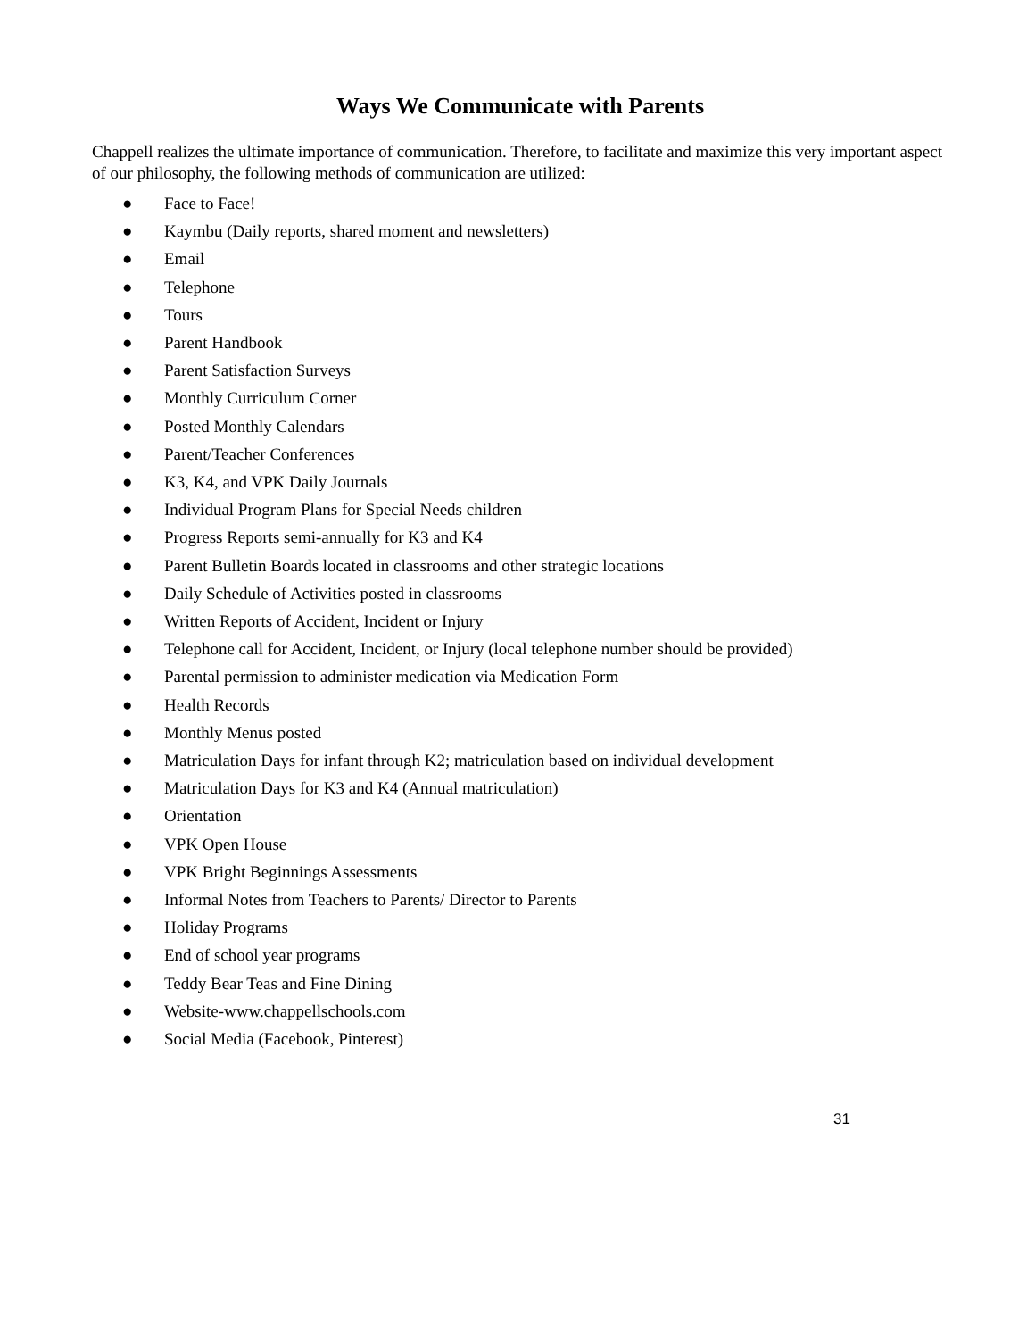Ways We Communicate with Parents
Chappell realizes the ultimate importance of communication. Therefore, to facilitate and maximize this very important aspect of our philosophy, the following methods of communication are utilized:
● Face to Face!
● Kaymbu (Daily reports, shared moment and newsletters)
● Email
● Telephone
● Tours
● Parent Handbook
● Parent Satisfaction Surveys
● Monthly Curriculum Corner
● Posted Monthly Calendars
● Parent/Teacher Conferences
● K3, K4, and VPK Daily Journals
● Individual Program Plans for Special Needs children
● Progress Reports semi-annually for K3 and K4
● Parent Bulletin Boards located in classrooms and other strategic locations
● Daily Schedule of Activities posted in classrooms
● Written Reports of Accident, Incident or Injury
● Telephone call for Accident, Incident, or Injury (local telephone number should be provided)
● Parental permission to administer medication via Medication Form
● Health Records
● Monthly Menus posted
● Matriculation Days for infant through K2; matriculation based on individual development
● Matriculation Days for K3 and K4 (Annual matriculation)
● Orientation
● VPK Open House
● VPK Bright Beginnings Assessments
● Informal Notes from Teachers to Parents/ Director to Parents
● Holiday Programs
● End of school year programs
● Teddy Bear Teas and Fine Dining
● Website-www.chappellschools.com
● Social Media (Facebook, Pinterest)
31